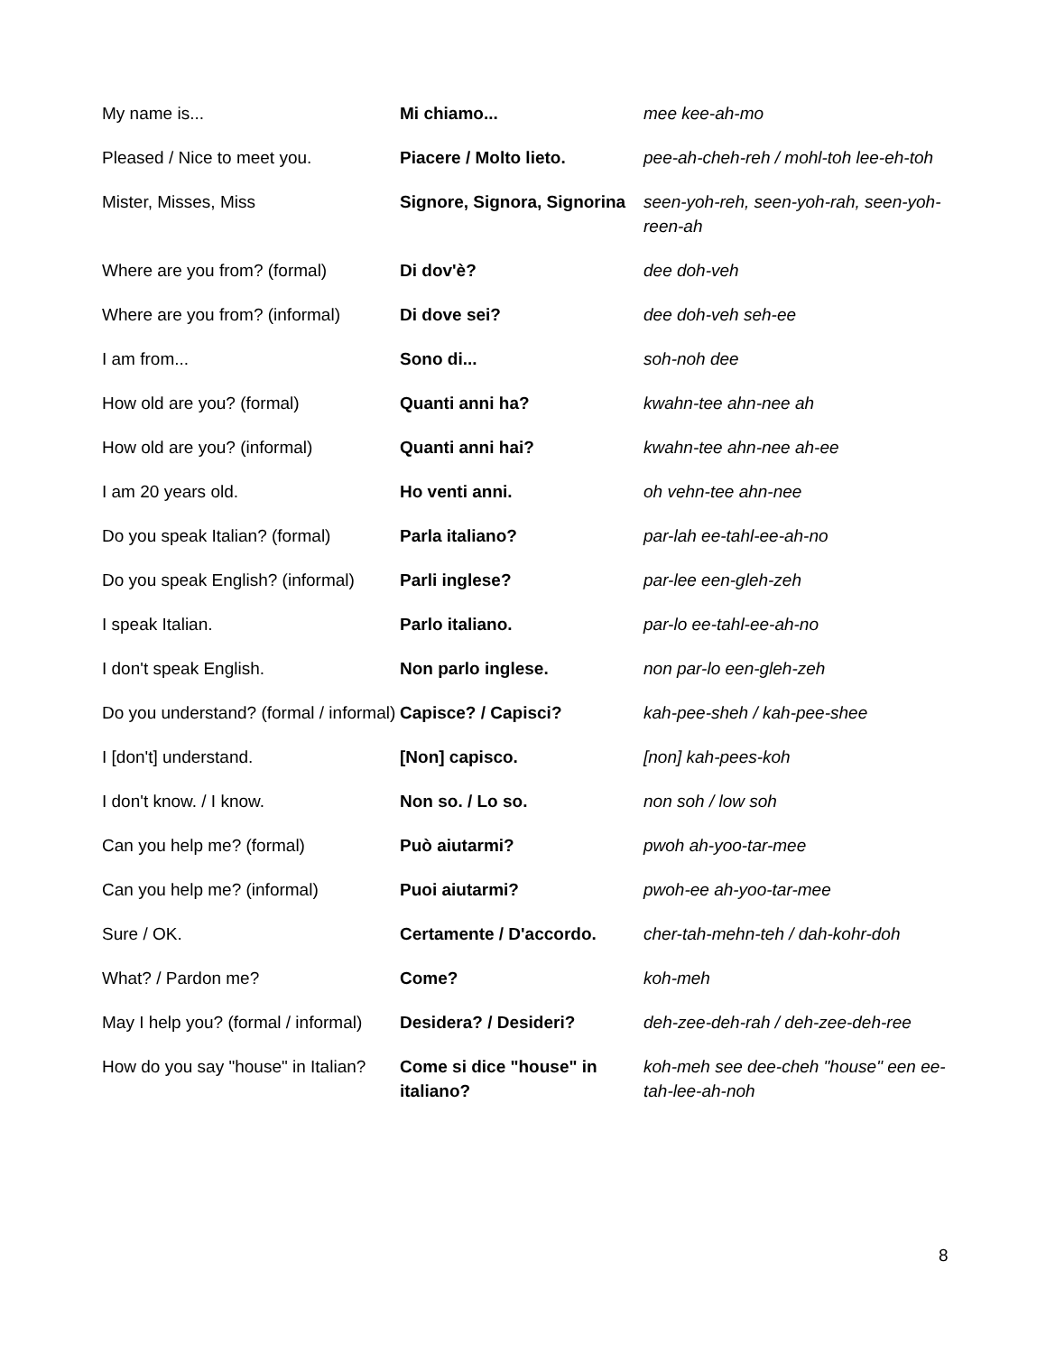| My name is... | Mi chiamo... | mee kee-ah-mo |
| Pleased / Nice to meet you. | Piacere / Molto lieto. | pee-ah-cheh-reh / mohl-toh lee-eh-toh |
| Mister, Misses, Miss | Signore, Signora, Signorina | seen-yoh-reh, seen-yoh-rah, seen-yoh-reen-ah |
| Where are you from? (formal) | Di dov'è? | dee doh-veh |
| Where are you from? (informal) | Di dove sei? | dee doh-veh seh-ee |
| I am from... | Sono di... | soh-noh dee |
| How old are you? (formal) | Quanti anni ha? | kwahn-tee ahn-nee ah |
| How old are you? (informal) | Quanti anni hai? | kwahn-tee ahn-nee ah-ee |
| I am 20 years old. | Ho venti anni. | oh vehn-tee ahn-nee |
| Do you speak Italian? (formal) | Parla italiano? | par-lah ee-tahl-ee-ah-no |
| Do you speak English? (informal) | Parli inglese? | par-lee een-gleh-zeh |
| I speak Italian. | Parlo italiano. | par-lo ee-tahl-ee-ah-no |
| I don't speak English. | Non parlo inglese. | non par-lo een-gleh-zeh |
| Do you understand? (formal / informal) | Capisce? / Capisci? | kah-pee-sheh / kah-pee-shee |
| I [don't] understand. | [Non] capisco. | [non] kah-pees-koh |
| I don't know. / I know. | Non so. / Lo so. | non soh / low soh |
| Can you help me? (formal) | Può aiutarmi? | pwoh ah-yoo-tar-mee |
| Can you help me? (informal) | Puoi aiutarmi? | pwoh-ee ah-yoo-tar-mee |
| Sure / OK. | Certamente / D'accordo. | cher-tah-mehn-teh / dah-kohr-doh |
| What? / Pardon me? | Come? | koh-meh |
| May I help you? (formal / informal) | Desidera? / Desideri? | deh-zee-deh-rah / deh-zee-deh-ree |
| How do you say "house" in Italian? | Come si dice "house" in italiano? | koh-meh see dee-cheh "house" een ee-tah-lee-ah-noh |
8